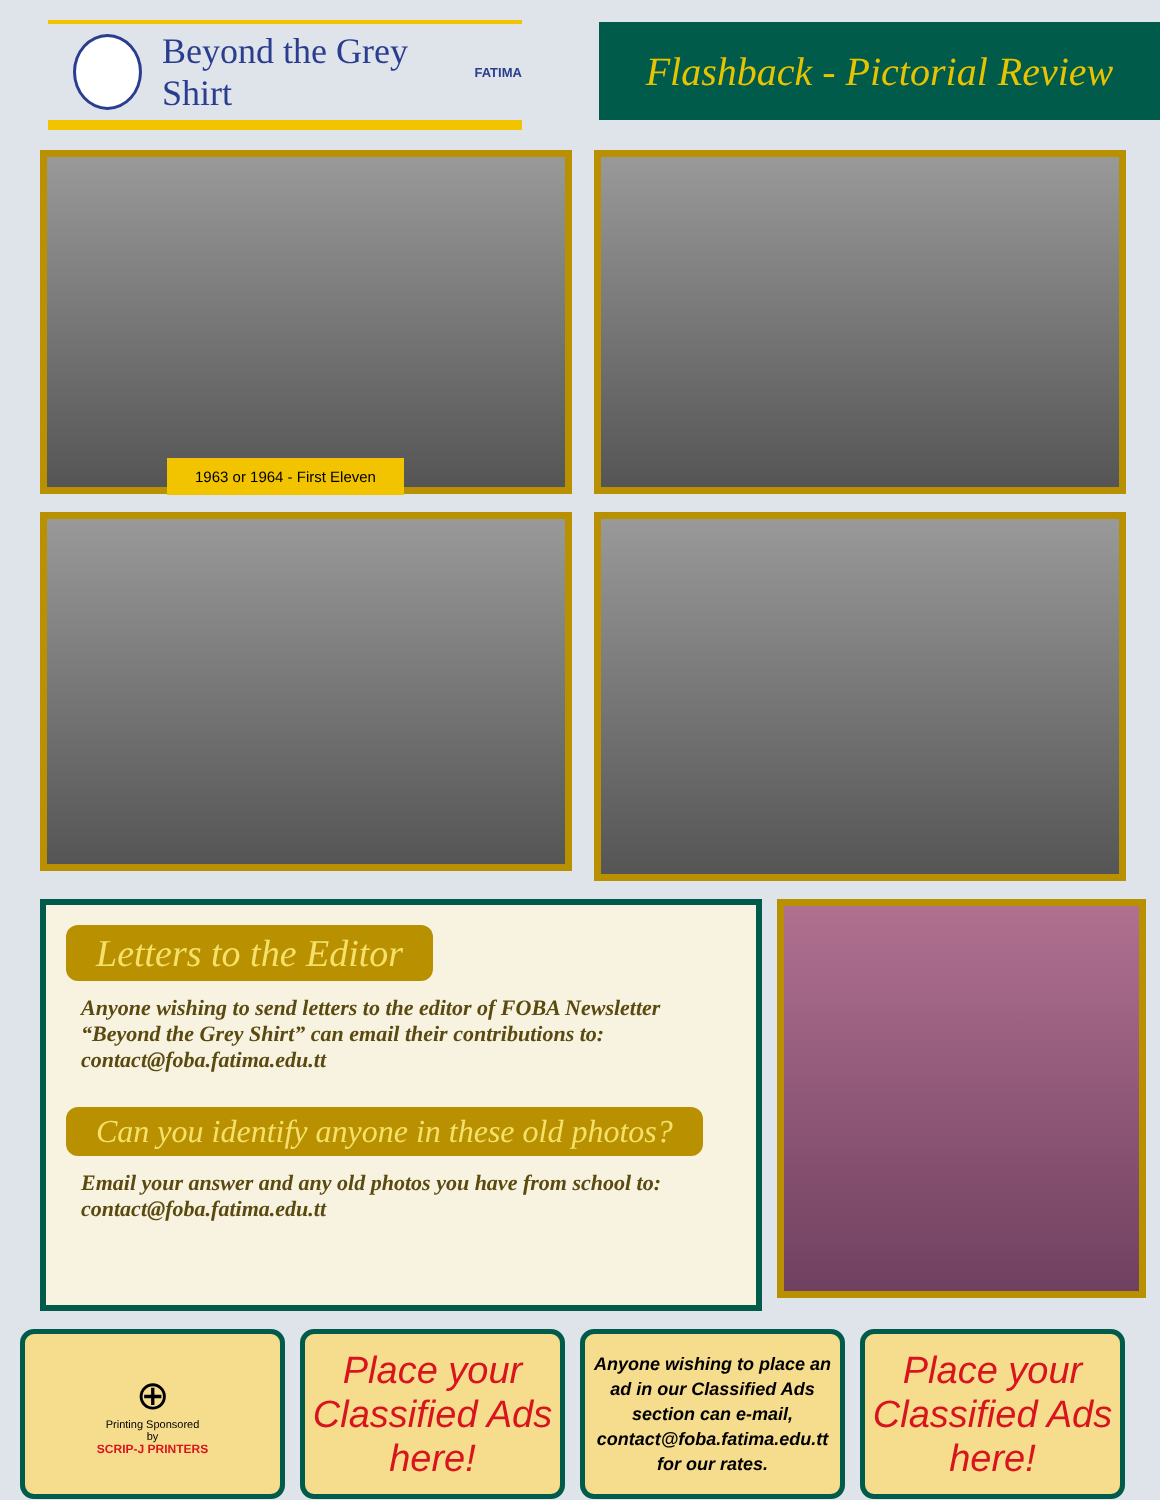Beyond the Grey Shirt
FATIMA
Flashback - Pictorial Review
1963 or 1964 - First Eleven
Letters to the Editor
Anyone wishing to send letters to the editor of FOBA Newsletter “Beyond the Grey Shirt” can email their contributions to: contact@foba.fatima.edu.tt
Can you identify anyone in these old photos?
Email your answer and any old photos you have from school to: contact@foba.fatima.edu.tt
⊕
Printing Sponsored
by
SCRIP-J PRINTERS
Place your Classified Ads here!
Anyone wishing to place an ad in our Classified Ads section can e-mail, contact@foba.fatima.edu.tt for our rates.
Place your Classified Ads here!